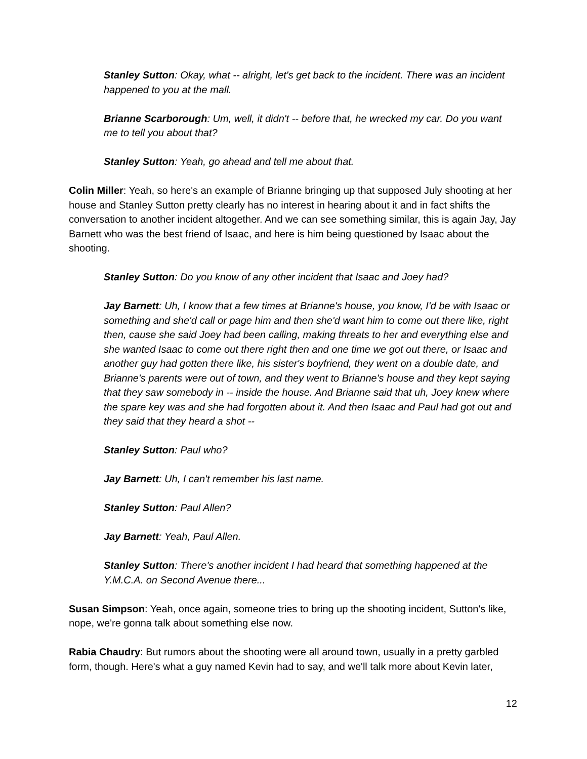Stanley Sutton: Okay, what -- alright, let's get back to the incident. There was an incident happened to you at the mall.
Brianne Scarborough: Um, well, it didn't -- before that, he wrecked my car. Do you want me to tell you about that?
Stanley Sutton: Yeah, go ahead and tell me about that.
Colin Miller: Yeah, so here's an example of Brianne bringing up that supposed July shooting at her house and Stanley Sutton pretty clearly has no interest in hearing about it and in fact shifts the conversation to another incident altogether. And we can see something similar, this is again Jay, Jay Barnett who was the best friend of Isaac, and here is him being questioned by Isaac about the shooting.
Stanley Sutton: Do you know of any other incident that Isaac and Joey had?
Jay Barnett: Uh, I know that a few times at Brianne's house, you know, I'd be with Isaac or something and she'd call or page him and then she'd want him to come out there like, right then, cause she said Joey had been calling, making threats to her and everything else and she wanted Isaac to come out there right then and one time we got out there, or Isaac and another guy had gotten there like, his sister's boyfriend, they went on a double date, and Brianne's parents were out of town, and they went to Brianne's house and they kept saying that they saw somebody in -- inside the house. And Brianne said that uh, Joey knew where the spare key was and she had forgotten about it. And then Isaac and Paul had got out and they said that they heard a shot --
Stanley Sutton: Paul who?
Jay Barnett: Uh, I can't remember his last name.
Stanley Sutton: Paul Allen?
Jay Barnett: Yeah, Paul Allen.
Stanley Sutton: There's another incident I had heard that something happened at the Y.M.C.A. on Second Avenue there...
Susan Simpson: Yeah, once again, someone tries to bring up the shooting incident, Sutton's like, nope, we're gonna talk about something else now.
Rabia Chaudry: But rumors about the shooting were all around town, usually in a pretty garbled form, though. Here's what a guy named Kevin had to say, and we'll talk more about Kevin later,
12